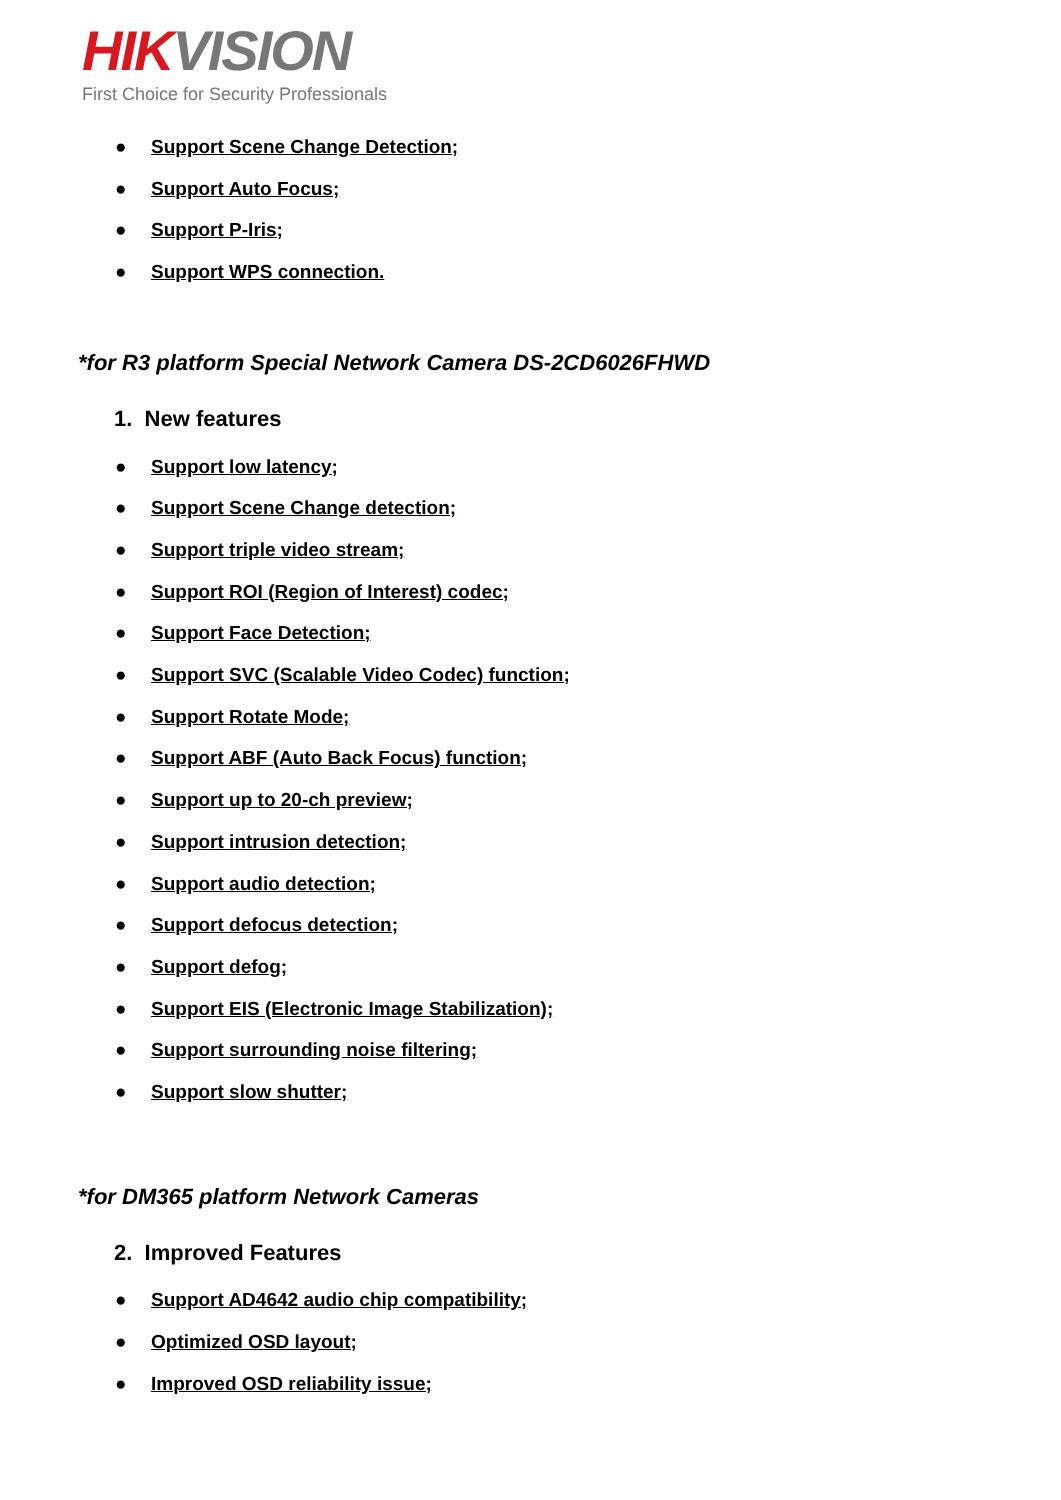HIK VISION
First Choice for Security Professionals
● Support Scene Change Detection;
● Support Auto Focus;
● Support P-Iris;
● Support WPS connection.
*for R3 platform Special Network Camera DS-2CD6026FHWD
1. New features
● Support low latency;
● Support Scene Change detection;
● Support triple video stream;
● Support ROI (Region of Interest) codec;
● Support Face Detection;
● Support SVC (Scalable Video Codec) function;
● Support Rotate Mode;
● Support ABF (Auto Back Focus) function;
● Support up to 20-ch preview;
● Support intrusion detection;
● Support audio detection;
● Support defocus detection;
● Support defog;
● Support EIS (Electronic Image Stabilization);
● Support surrounding noise filtering;
● Support slow shutter;
*for DM365 platform Network Cameras
2. Improved Features
● Support AD4642 audio chip compatibility;
● Optimized OSD layout;
● Improved OSD reliability issue;